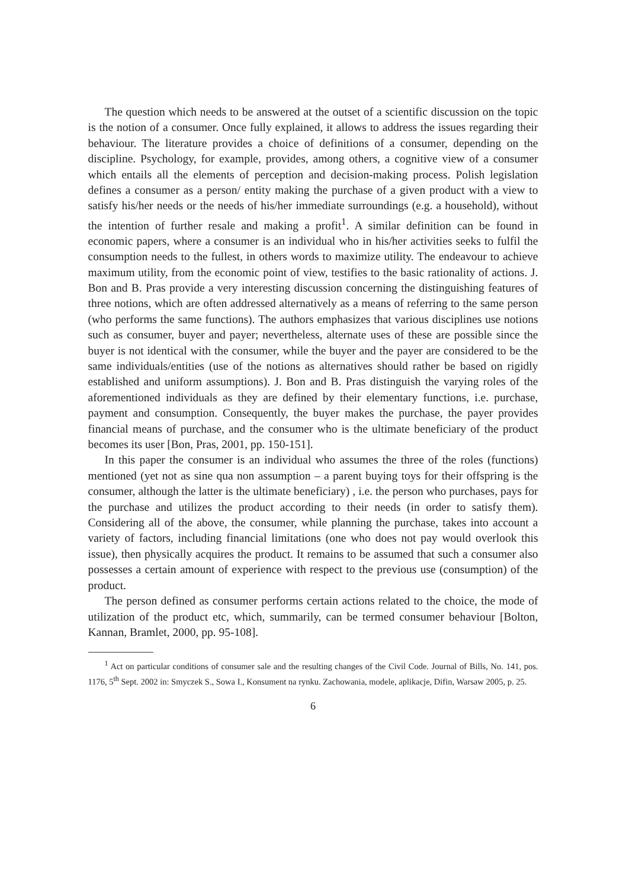The question which needs to be answered at the outset of a scientific discussion on the topic is the notion of a consumer. Once fully explained, it allows to address the issues regarding their behaviour. The literature provides a choice of definitions of a consumer, depending on the discipline. Psychology, for example, provides, among others, a cognitive view of a consumer which entails all the elements of perception and decision-making process. Polish legislation defines a consumer as a person/ entity making the purchase of a given product with a view to satisfy his/her needs or the needs of his/her immediate surroundings (e.g. a household), without the intention of further resale and making a profit<sup>1</sup>. A similar definition can be found in economic papers, where a consumer is an individual who in his/her activities seeks to fulfil the consumption needs to the fullest, in others words to maximize utility. The endeavour to achieve maximum utility, from the economic point of view, testifies to the basic rationality of actions. J. Bon and B. Pras provide a very interesting discussion concerning the distinguishing features of three notions, which are often addressed alternatively as a means of referring to the same person (who performs the same functions). The authors emphasizes that various disciplines use notions such as consumer, buyer and payer; nevertheless, alternate uses of these are possible since the buyer is not identical with the consumer, while the buyer and the payer are considered to be the same individuals/entities (use of the notions as alternatives should rather be based on rigidly established and uniform assumptions). J. Bon and B. Pras distinguish the varying roles of the aforementioned individuals as they are defined by their elementary functions, i.e. purchase, payment and consumption. Consequently, the buyer makes the purchase, the payer provides financial means of purchase, and the consumer who is the ultimate beneficiary of the product becomes its user [Bon, Pras, 2001, pp. 150-151].
In this paper the consumer is an individual who assumes the three of the roles (functions) mentioned (yet not as sine qua non assumption – a parent buying toys for their offspring is the consumer, although the latter is the ultimate beneficiary) , i.e. the person who purchases, pays for the purchase and utilizes the product according to their needs (in order to satisfy them). Considering all of the above, the consumer, while planning the purchase, takes into account a variety of factors, including financial limitations (one who does not pay would overlook this issue), then physically acquires the product. It remains to be assumed that such a consumer also possesses a certain amount of experience with respect to the previous use (consumption) of the product.
The person defined as consumer performs certain actions related to the choice, the mode of utilization of the product etc, which, summarily, can be termed consumer behaviour [Bolton, Kannan, Bramlet, 2000, pp. 95-108].
<sup>1</sup> Act on particular conditions of consumer sale and the resulting changes of the Civil Code. Journal of Bills, No. 141, pos. 1176, 5<sup>th</sup> Sept. 2002 in: Smyczek S., Sowa I., Konsument na rynku. Zachowania, modele, aplikacje, Difin, Warsaw 2005, p. 25.
6